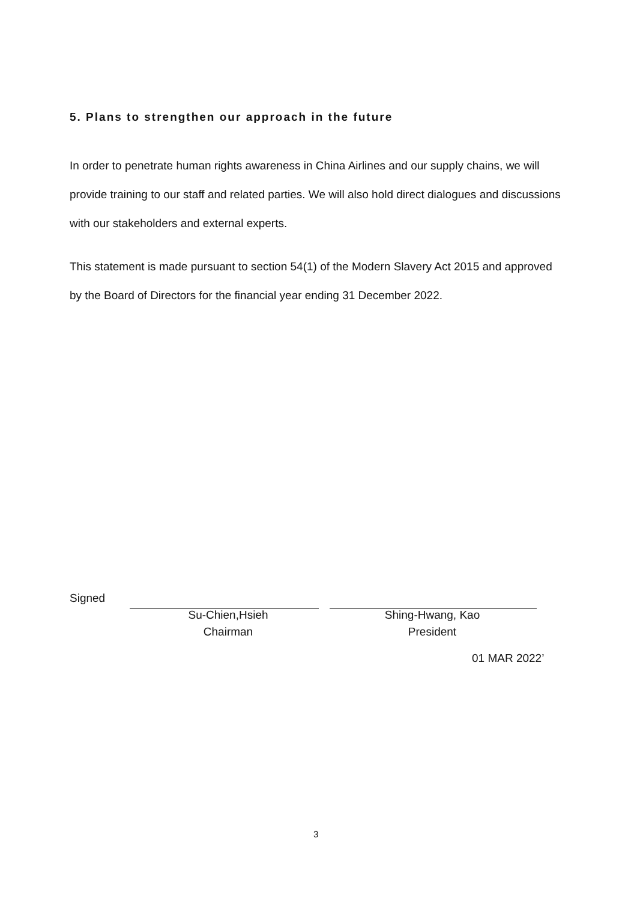5. Plans to strengthen our approach in the future
In order to penetrate human rights awareness in China Airlines and our supply chains, we will provide training to our staff and related parties. We will also hold direct dialogues and discussions with our stakeholders and external experts.
This statement is made pursuant to section 54(1) of the Modern Slavery Act 2015 and approved by the Board of Directors for the financial year ending 31 December 2022.
Signed
Su-Chien,Hsieh
Chairman
Shing-Hwang, Kao
President
01 MAR 2022’
3